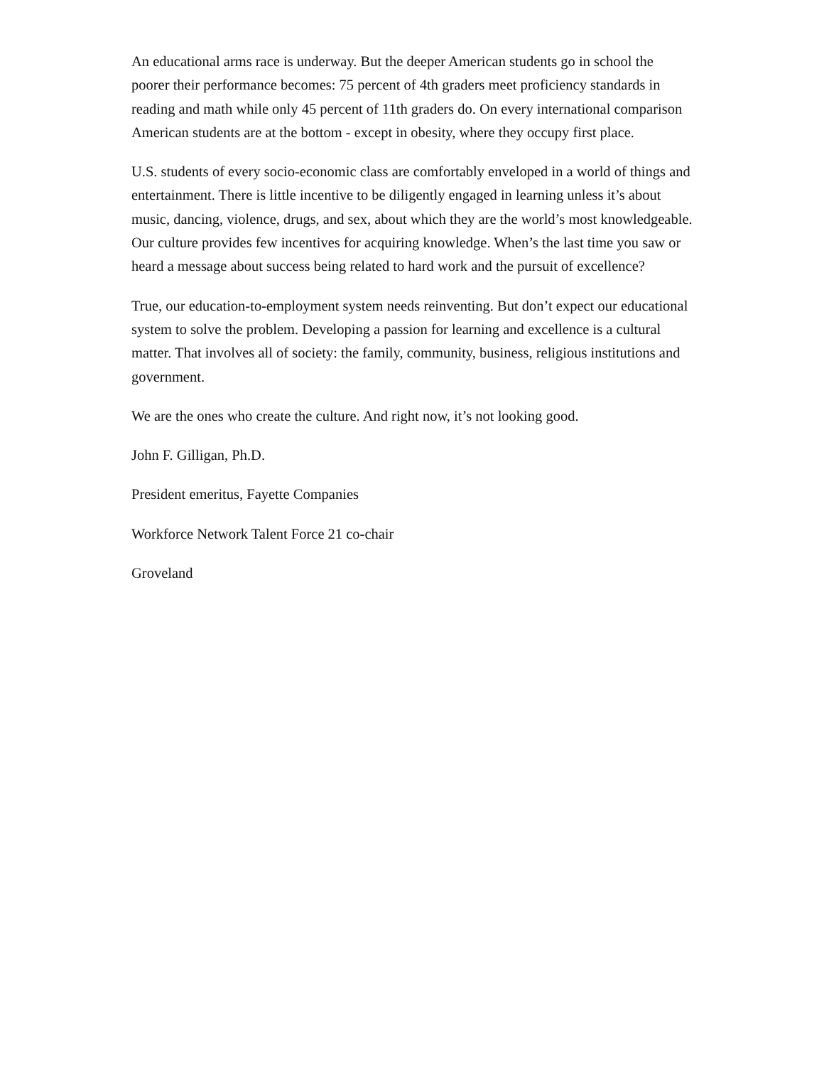An educational arms race is underway. But the deeper American students go in school the poorer their performance becomes: 75 percent of 4th graders meet proficiency standards in reading and math while only 45 percent of 11th graders do. On every international comparison American students are at the bottom - except in obesity, where they occupy first place.
U.S. students of every socio-economic class are comfortably enveloped in a world of things and entertainment. There is little incentive to be diligently engaged in learning unless it’s about music, dancing, violence, drugs, and sex, about which they are the world’s most knowledgeable. Our culture provides few incentives for acquiring knowledge. When’s the last time you saw or heard a message about success being related to hard work and the pursuit of excellence?
True, our education-to-employment system needs reinventing. But don’t expect our educational system to solve the problem. Developing a passion for learning and excellence is a cultural matter. That involves all of society: the family, community, business, religious institutions and government.
We are the ones who create the culture. And right now, it’s not looking good.
John F. Gilligan, Ph.D.
President emeritus, Fayette Companies
Workforce Network Talent Force 21 co-chair
Groveland